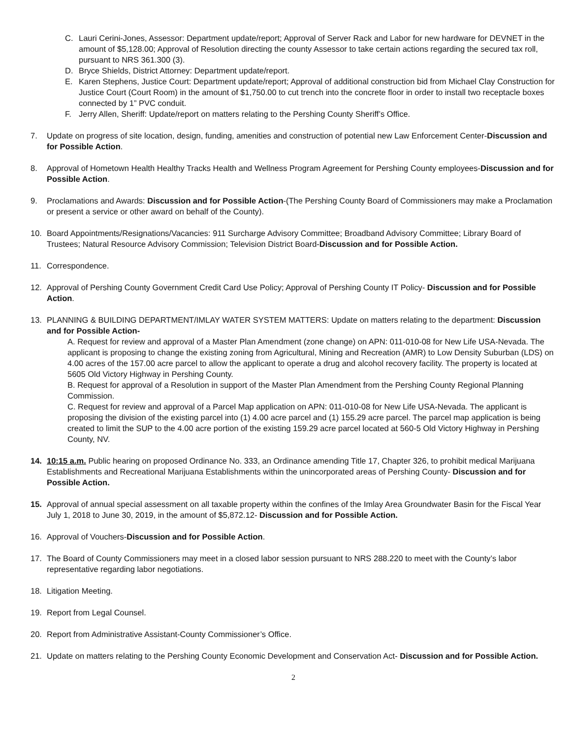C. Lauri Cerini-Jones, Assessor: Department update/report; Approval of Server Rack and Labor for new hardware for DEVNET in the amount of $5,128.00; Approval of Resolution directing the county Assessor to take certain actions regarding the secured tax roll, pursuant to NRS 361.300 (3).
D. Bryce Shields, District Attorney: Department update/report.
E. Karen Stephens, Justice Court: Department update/report; Approval of additional construction bid from Michael Clay Construction for Justice Court (Court Room) in the amount of $1,750.00 to cut trench into the concrete floor in order to install two receptacle boxes connected by 1” PVC conduit.
F. Jerry Allen, Sheriff: Update/report on matters relating to the Pershing County Sheriff’s Office.
7. Update on progress of site location, design, funding, amenities and construction of potential new Law Enforcement Center-Discussion and for Possible Action.
8. Approval of Hometown Health Healthy Tracks Health and Wellness Program Agreement for Pershing County employees-Discussion and for Possible Action.
9. Proclamations and Awards: Discussion and for Possible Action-(The Pershing County Board of Commissioners may make a Proclamation or present a service or other award on behalf of the County).
10. Board Appointments/Resignations/Vacancies: 911 Surcharge Advisory Committee; Broadband Advisory Committee; Library Board of Trustees; Natural Resource Advisory Commission; Television District Board-Discussion and for Possible Action.
11. Correspondence.
12. Approval of Pershing County Government Credit Card Use Policy; Approval of Pershing County IT Policy- Discussion and for Possible Action.
13. PLANNING & BUILDING DEPARTMENT/IMLAY WATER SYSTEM MATTERS: Update on matters relating to the department: Discussion and for Possible Action-
A. Request for review and approval of a Master Plan Amendment (zone change) on APN: 011-010-08 for New Life USA-Nevada. The applicant is proposing to change the existing zoning from Agricultural, Mining and Recreation (AMR) to Low Density Suburban (LDS) on 4.00 acres of the 157.00 acre parcel to allow the applicant to operate a drug and alcohol recovery facility. The property is located at 5605 Old Victory Highway in Pershing County.
B. Request for approval of a Resolution in support of the Master Plan Amendment from the Pershing County Regional Planning Commission.
C. Request for review and approval of a Parcel Map application on APN: 011-010-08 for New Life USA-Nevada. The applicant is proposing the division of the existing parcel into (1) 4.00 acre parcel and (1) 155.29 acre parcel. The parcel map application is being created to limit the SUP to the 4.00 acre portion of the existing 159.29 acre parcel located at 560-5 Old Victory Highway in Pershing County, NV.
14. 10:15 a.m. Public hearing on proposed Ordinance No. 333, an Ordinance amending Title 17, Chapter 326, to prohibit medical Marijuana Establishments and Recreational Marijuana Establishments within the unincorporated areas of Pershing County- Discussion and for Possible Action.
15. Approval of annual special assessment on all taxable property within the confines of the Imlay Area Groundwater Basin for the Fiscal Year July 1, 2018 to June 30, 2019, in the amount of $5,872.12- Discussion and for Possible Action.
16. Approval of Vouchers-Discussion and for Possible Action.
17. The Board of County Commissioners may meet in a closed labor session pursuant to NRS 288.220 to meet with the County’s labor representative regarding labor negotiations.
18. Litigation Meeting.
19. Report from Legal Counsel.
20. Report from Administrative Assistant-County Commissioner’s Office.
21. Update on matters relating to the Pershing County Economic Development and Conservation Act- Discussion and for Possible Action.
2